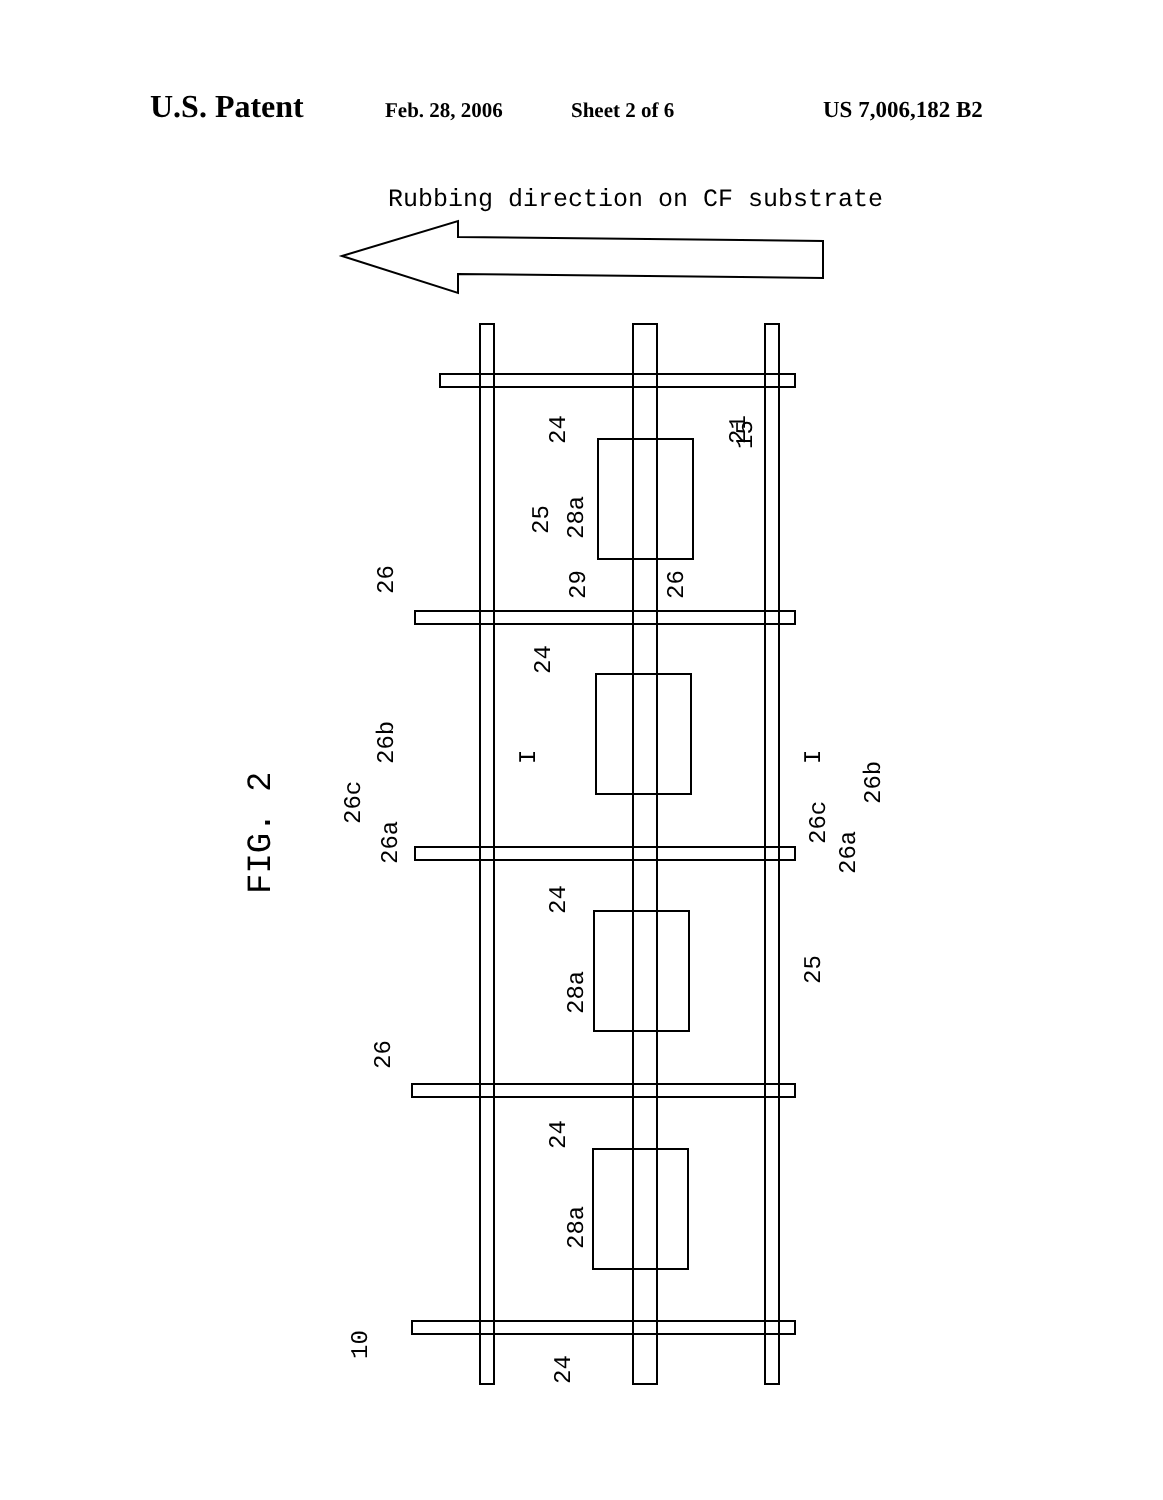U.S. Patent Feb. 28, 2006 Sheet 2 of 6 US 7,006,182 B2
Rubbing direction on CF substrate
FIG. 2
10
24
25
28a
21
15
26
29
26
24
I
I
26b
26c
26a
26b
26c
26a
24
25
28a
26
24
28a
24